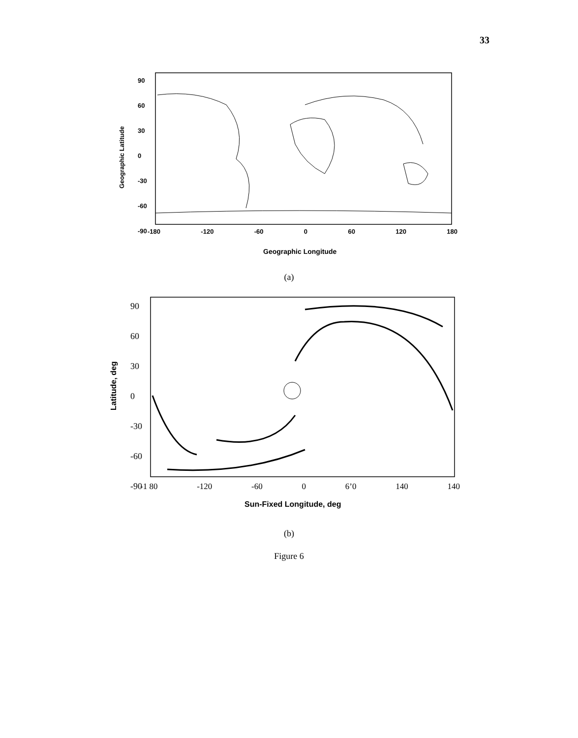33
Geographic Latitude
90
60
30
0
-30
-60
-90
-180 -120 -60 0 60 120 180
Geographic Longitude
(a)
Latitude, deg
90
60
30
0
-30
-60
-90
-1 80 -120 -60 0 6’0 140 140
Sun-Fixed Longitude, deg
(b)
Figure 6